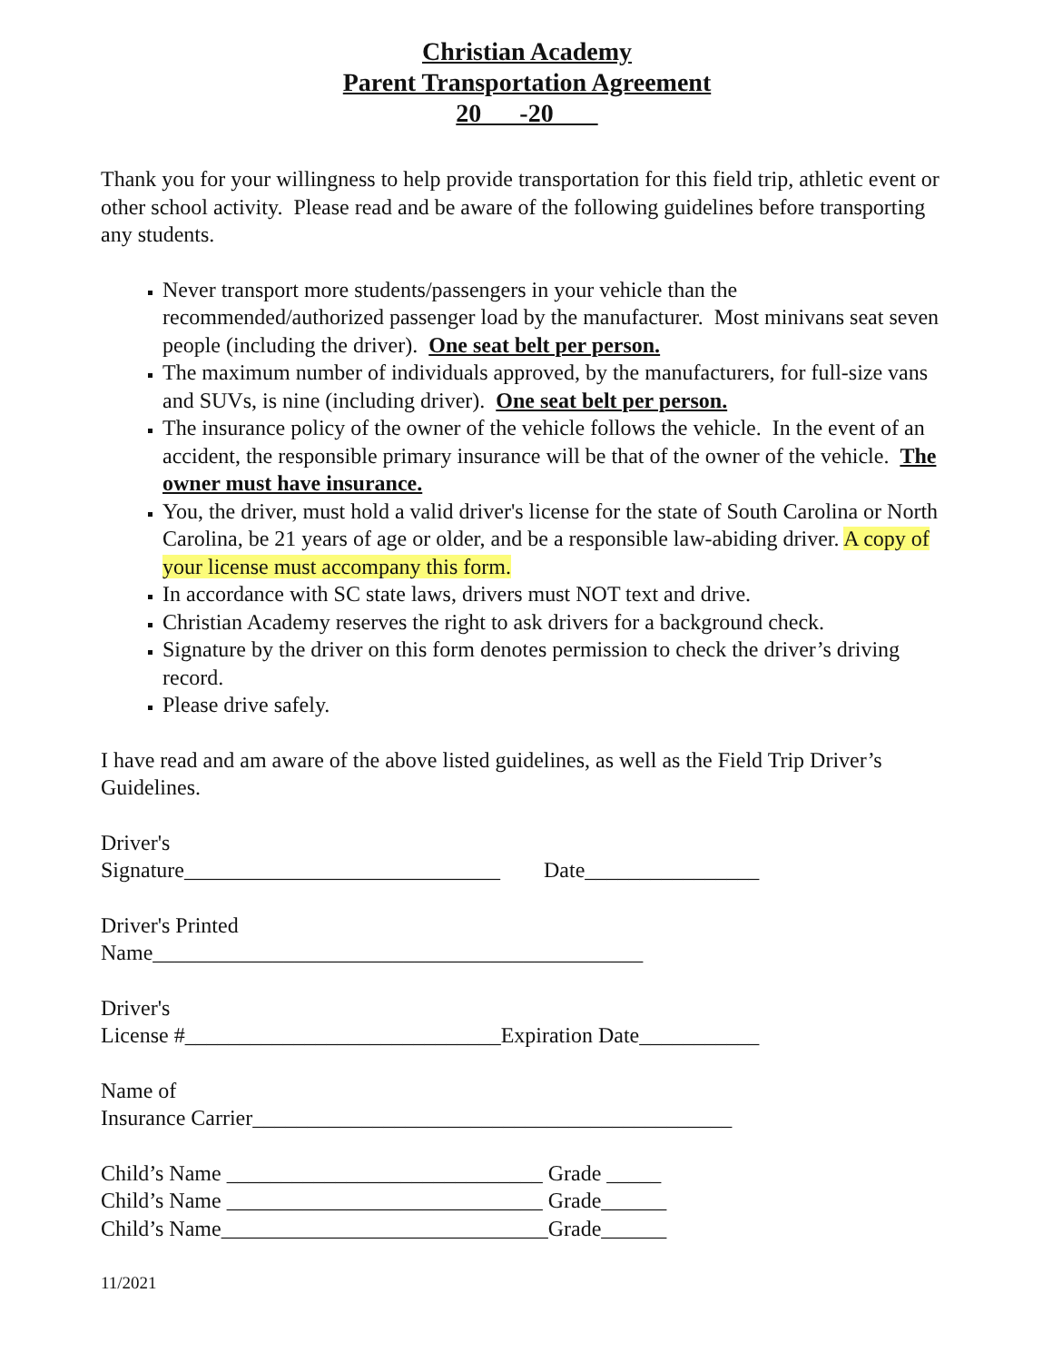Christian Academy
Parent Transportation Agreement
20 -20
Thank you for your willingness to help provide transportation for this field trip, athletic event or other school activity. Please read and be aware of the following guidelines before transporting any students.
Never transport more students/passengers in your vehicle than the recommended/authorized passenger load by the manufacturer. Most minivans seat seven people (including the driver). One seat belt per person.
The maximum number of individuals approved, by the manufacturers, for full-size vans and SUVs, is nine (including driver). One seat belt per person.
The insurance policy of the owner of the vehicle follows the vehicle. In the event of an accident, the responsible primary insurance will be that of the owner of the vehicle. The owner must have insurance.
You, the driver, must hold a valid driver's license for the state of South Carolina or North Carolina, be 21 years of age or older, and be a responsible law-abiding driver. A copy of your license must accompany this form.
In accordance with SC state laws, drivers must NOT text and drive.
Christian Academy reserves the right to ask drivers for a background check.
Signature by the driver on this form denotes permission to check the driver’s driving record.
Please drive safely.
I have read and am aware of the above listed guidelines, as well as the Field Trip Driver’s Guidelines.
Driver's Signature_____________________________ Date________________
Driver's Printed Name_____________________________________________
Driver's License #_____________________________Expiration Date___________
Name of Insurance Carrier____________________________________________
Child’s Name _____________________________ Grade _____ Child’s Name _____________________________ Grade______ Child’s Name______________________________Grade______
11/2021